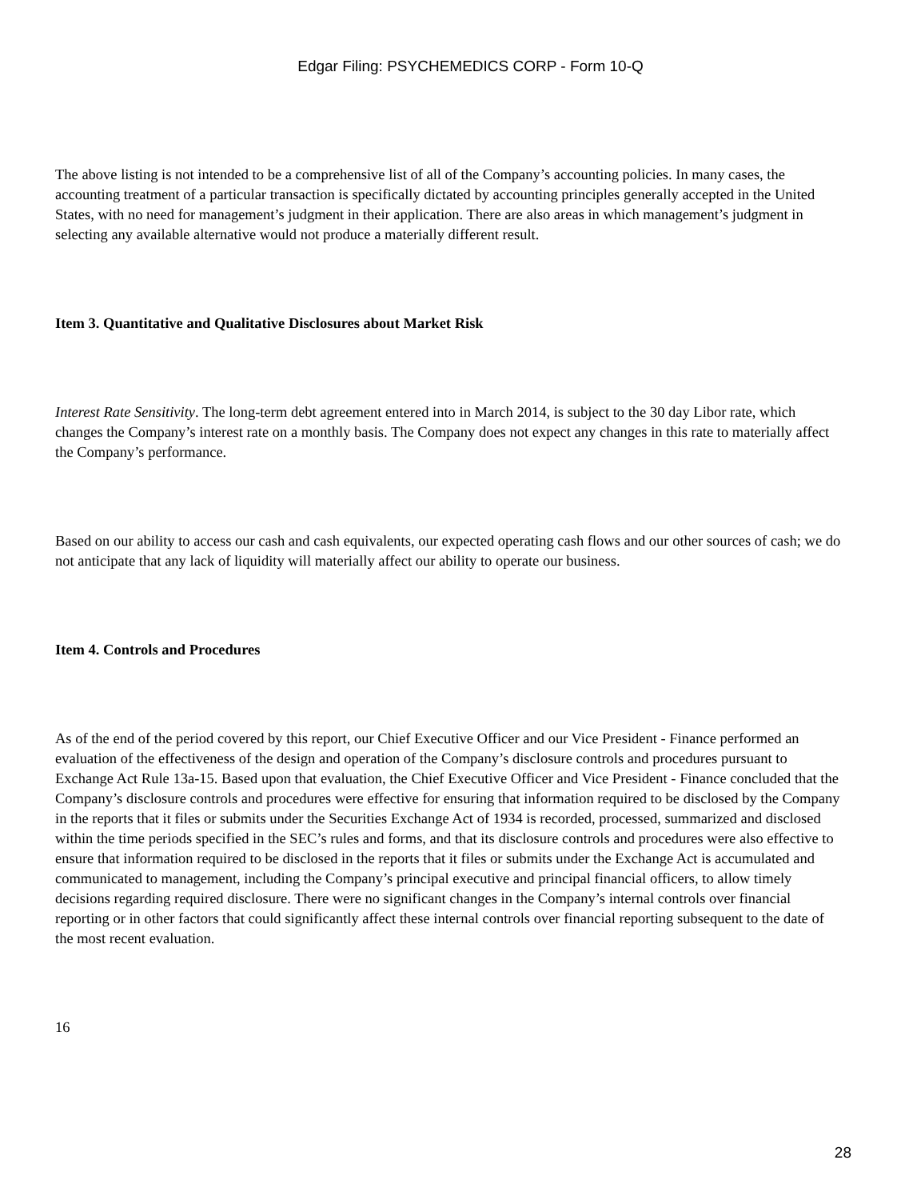Edgar Filing: PSYCHEMEDICS CORP - Form 10-Q
The above listing is not intended to be a comprehensive list of all of the Company’s accounting policies. In many cases, the accounting treatment of a particular transaction is specifically dictated by accounting principles generally accepted in the United States, with no need for management’s judgment in their application. There are also areas in which management’s judgment in selecting any available alternative would not produce a materially different result.
Item 3. Quantitative and Qualitative Disclosures about Market Risk
Interest Rate Sensitivity. The long-term debt agreement entered into in March 2014, is subject to the 30 day Libor rate, which changes the Company’s interest rate on a monthly basis. The Company does not expect any changes in this rate to materially affect the Company’s performance.
Based on our ability to access our cash and cash equivalents, our expected operating cash flows and our other sources of cash; we do not anticipate that any lack of liquidity will materially affect our ability to operate our business.
Item 4. Controls and Procedures
As of the end of the period covered by this report, our Chief Executive Officer and our Vice President - Finance performed an evaluation of the effectiveness of the design and operation of the Company’s disclosure controls and procedures pursuant to Exchange Act Rule 13a-15. Based upon that evaluation, the Chief Executive Officer and Vice President - Finance concluded that the Company’s disclosure controls and procedures were effective for ensuring that information required to be disclosed by the Company in the reports that it files or submits under the Securities Exchange Act of 1934 is recorded, processed, summarized and disclosed within the time periods specified in the SEC’s rules and forms, and that its disclosure controls and procedures were also effective to ensure that information required to be disclosed in the reports that it files or submits under the Exchange Act is accumulated and communicated to management, including the Company’s principal executive and principal financial officers, to allow timely decisions regarding required disclosure. There were no significant changes in the Company’s internal controls over financial reporting or in other factors that could significantly affect these internal controls over financial reporting subsequent to the date of the most recent evaluation.
16
28